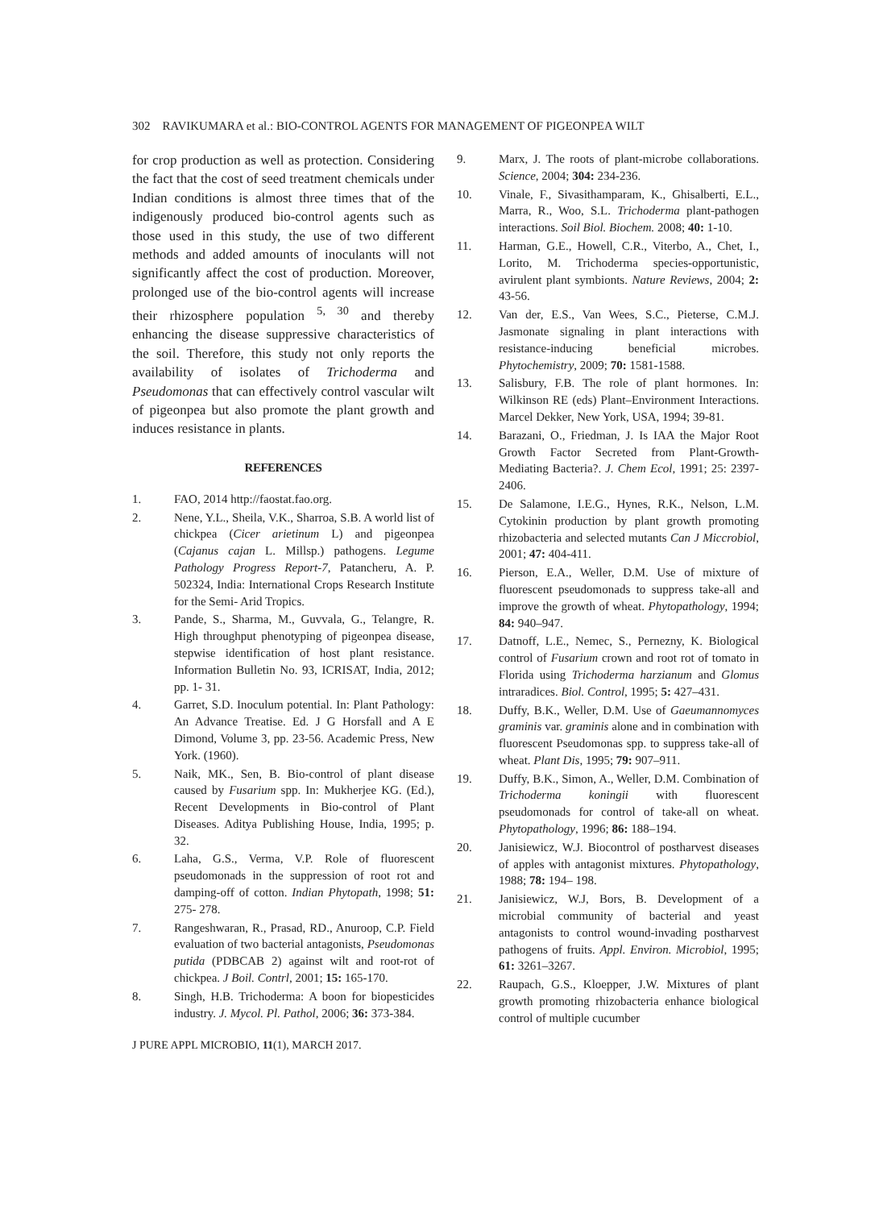302 RAVIKUMARA et al.: BIO-CONTROL AGENTS FOR MANAGEMENT OF PIGEONPEA WILT
for crop production as well as protection. Considering the fact that the cost of seed treatment chemicals under Indian conditions is almost three times that of the indigenously produced bio-control agents such as those used in this study, the use of two different methods and added amounts of inoculants will not significantly affect the cost of production. Moreover, prolonged use of the bio-control agents will increase their rhizosphere population <sup>5, 30</sup> and thereby enhancing the disease suppressive characteristics of the soil. Therefore, this study not only reports the availability of isolates of Trichoderma and Pseudomonas that can effectively control vascular wilt of pigeonpea but also promote the plant growth and induces resistance in plants.
REFERENCES
1. FAO, 2014 http://faostat.fao.org.
2. Nene, Y.L., Sheila, V.K., Sharroa, S.B. A world list of chickpea (Cicer arietinum L) and pigeonpea (Cajanus cajan L. Millsp.) pathogens. Legume Pathology Progress Report-7, Patancheru, A. P. 502324, India: International Crops Research Institute for the Semi- Arid Tropics.
3. Pande, S., Sharma, M., Guvvala, G., Telangre, R. High throughput phenotyping of pigeonpea disease, stepwise identification of host plant resistance. Information Bulletin No. 93, ICRISAT, India, 2012; pp. 1- 31.
4. Garret, S.D. Inoculum potential. In: Plant Pathology: An Advance Treatise. Ed. J G Horsfall and A E Dimond, Volume 3, pp. 23-56. Academic Press, New York. (1960).
5. Naik, MK., Sen, B. Bio-control of plant disease caused by Fusarium spp. In: Mukherjee KG. (Ed.), Recent Developments in Bio-control of Plant Diseases. Aditya Publishing House, India, 1995; p. 32.
6. Laha, G.S., Verma, V.P. Role of fluorescent pseudomonads in the suppression of root rot and damping-off of cotton. Indian Phytopath, 1998; 51: 275- 278.
7. Rangeshwaran, R., Prasad, RD., Anuroop, C.P. Field evaluation of two bacterial antagonists, Pseudomonas putida (PDBCAB 2) against wilt and root-rot of chickpea. J Boil. Contrl, 2001; 15: 165-170.
8. Singh, H.B. Trichoderma: A boon for biopesticides industry. J. Mycol. Pl. Pathol, 2006; 36: 373-384.
J PURE APPL MICROBIO, 11(1), MARCH 2017.
9. Marx, J. The roots of plant-microbe collaborations. Science, 2004; 304: 234-236.
10. Vinale, F., Sivasithamparam, K., Ghisalberti, E.L., Marra, R., Woo, S.L. Trichoderma plant-pathogen interactions. Soil Biol. Biochem. 2008; 40: 1-10.
11. Harman, G.E., Howell, C.R., Viterbo, A., Chet, I., Lorito, M. Trichoderma species-opportunistic, avirulent plant symbionts. Nature Reviews, 2004; 2: 43-56.
12. Van der, E.S., Van Wees, S.C., Pieterse, C.M.J. Jasmonate signaling in plant interactions with resistance-inducing beneficial microbes. Phytochemistry, 2009; 70: 1581-1588.
13. Salisbury, F.B. The role of plant hormones. In: Wilkinson RE (eds) Plant–Environment Interactions. Marcel Dekker, New York, USA, 1994; 39-81.
14. Barazani, O., Friedman, J. Is IAA the Major Root Growth Factor Secreted from Plant-Growth-Mediating Bacteria?. J. Chem Ecol, 1991; 25: 2397-2406.
15. De Salamone, I.E.G., Hynes, R.K., Nelson, L.M. Cytokinin production by plant growth promoting rhizobacteria and selected mutants Can J Miccrobiol, 2001; 47: 404-411.
16. Pierson, E.A., Weller, D.M. Use of mixture of fluorescent pseudomonads to suppress take-all and improve the growth of wheat. Phytopathology, 1994; 84: 940–947.
17. Datnoff, L.E., Nemec, S., Pernezny, K. Biological control of Fusarium crown and root rot of tomato in Florida using Trichoderma harzianum and Glomus intraradices. Biol. Control, 1995; 5: 427–431.
18. Duffy, B.K., Weller, D.M. Use of Gaeumannomyces graminis var. graminis alone and in combination with fluorescent Pseudomonas spp. to suppress take-all of wheat. Plant Dis, 1995; 79: 907–911.
19. Duffy, B.K., Simon, A., Weller, D.M. Combination of Trichoderma koningii with fluorescent pseudomonads for control of take-all on wheat. Phytopathology, 1996; 86: 188–194.
20. Janisiewicz, W.J. Biocontrol of postharvest diseases of apples with antagonist mixtures. Phytopathology, 1988; 78: 194– 198.
21. Janisiewicz, W.J, Bors, B. Development of a microbial community of bacterial and yeast antagonists to control wound-invading postharvest pathogens of fruits. Appl. Environ. Microbiol, 1995; 61: 3261–3267.
22. Raupach, G.S., Kloepper, J.W. Mixtures of plant growth promoting rhizobacteria enhance biological control of multiple cucumber